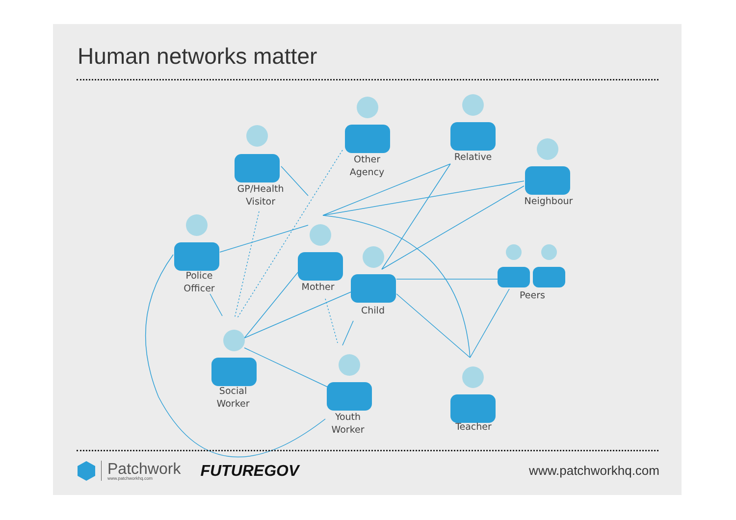Human networks matter
GP/Health
Visitor
Other
Agency
Relative
Neighbour
Police
Officer
Mother
Child
Peers
Social
Worker
Youth
Worker
Teacher
Patchwork
www.patchworkhq.com
FUTUREGOV
www.patchworkhq.com